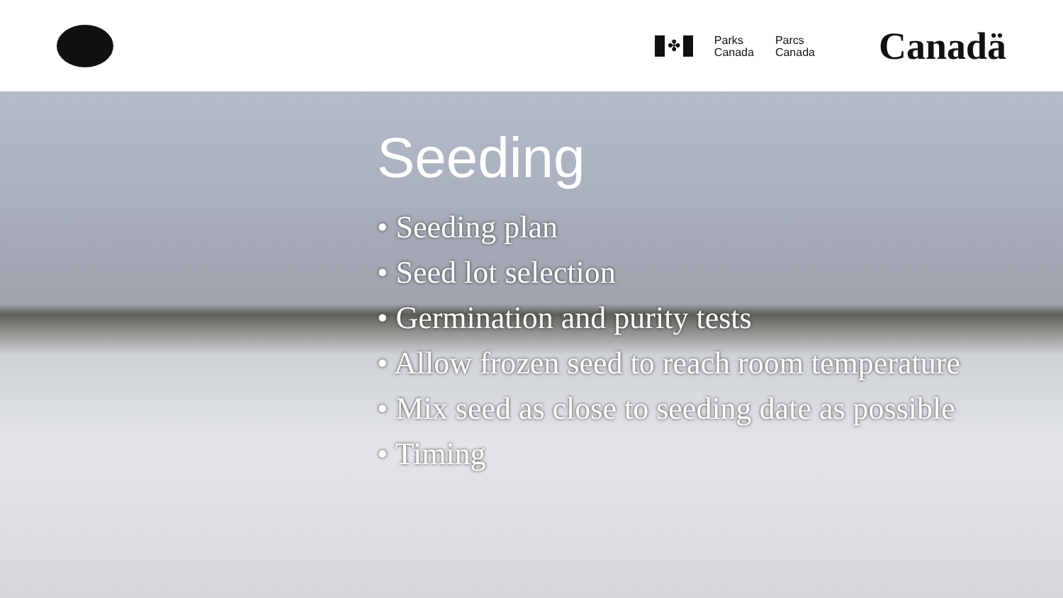✤
Parks
Canada
Parcs
Canada
Canadä
Seeding
• Seeding plan
• Seed lot selection
• Germination and purity tests
• Allow frozen seed to reach room temperature
• Mix seed as close to seeding date as possible
• Timing